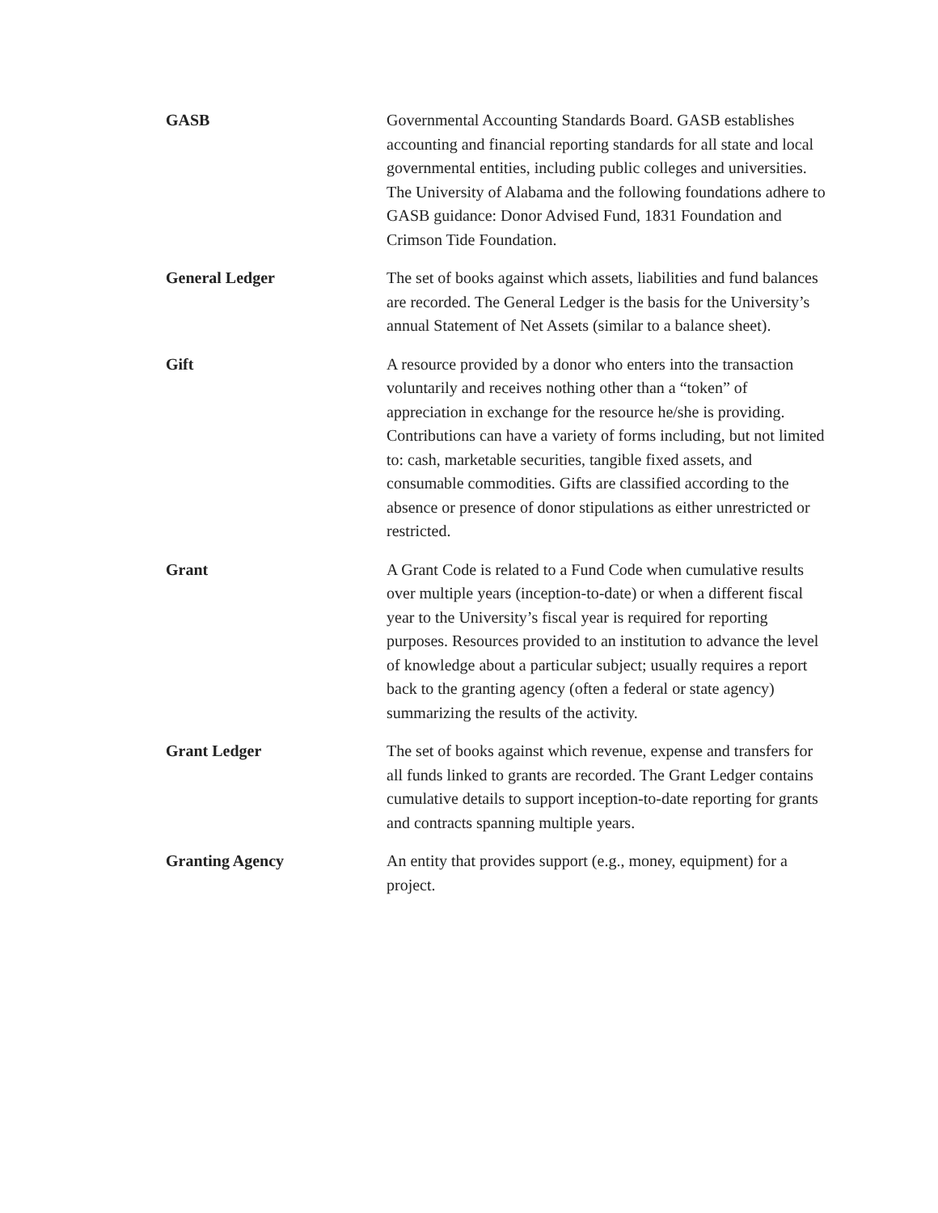GASB Governmental Accounting Standards Board. GASB establishes accounting and financial reporting standards for all state and local governmental entities, including public colleges and universities. The University of Alabama and the following foundations adhere to GASB guidance: Donor Advised Fund, 1831 Foundation and Crimson Tide Foundation.
General Ledger The set of books against which assets, liabilities and fund balances are recorded. The General Ledger is the basis for the University’s annual Statement of Net Assets (similar to a balance sheet).
Gift A resource provided by a donor who enters into the transaction voluntarily and receives nothing other than a “token” of appreciation in exchange for the resource he/she is providing. Contributions can have a variety of forms including, but not limited to: cash, marketable securities, tangible fixed assets, and consumable commodities. Gifts are classified according to the absence or presence of donor stipulations as either unrestricted or restricted.
Grant A Grant Code is related to a Fund Code when cumulative results over multiple years (inception-to-date) or when a different fiscal year to the University’s fiscal year is required for reporting purposes. Resources provided to an institution to advance the level of knowledge about a particular subject; usually requires a report back to the granting agency (often a federal or state agency) summarizing the results of the activity.
Grant Ledger The set of books against which revenue, expense and transfers for all funds linked to grants are recorded. The Grant Ledger contains cumulative details to support inception-to-date reporting for grants and contracts spanning multiple years.
Granting Agency An entity that provides support (e.g., money, equipment) for a project.